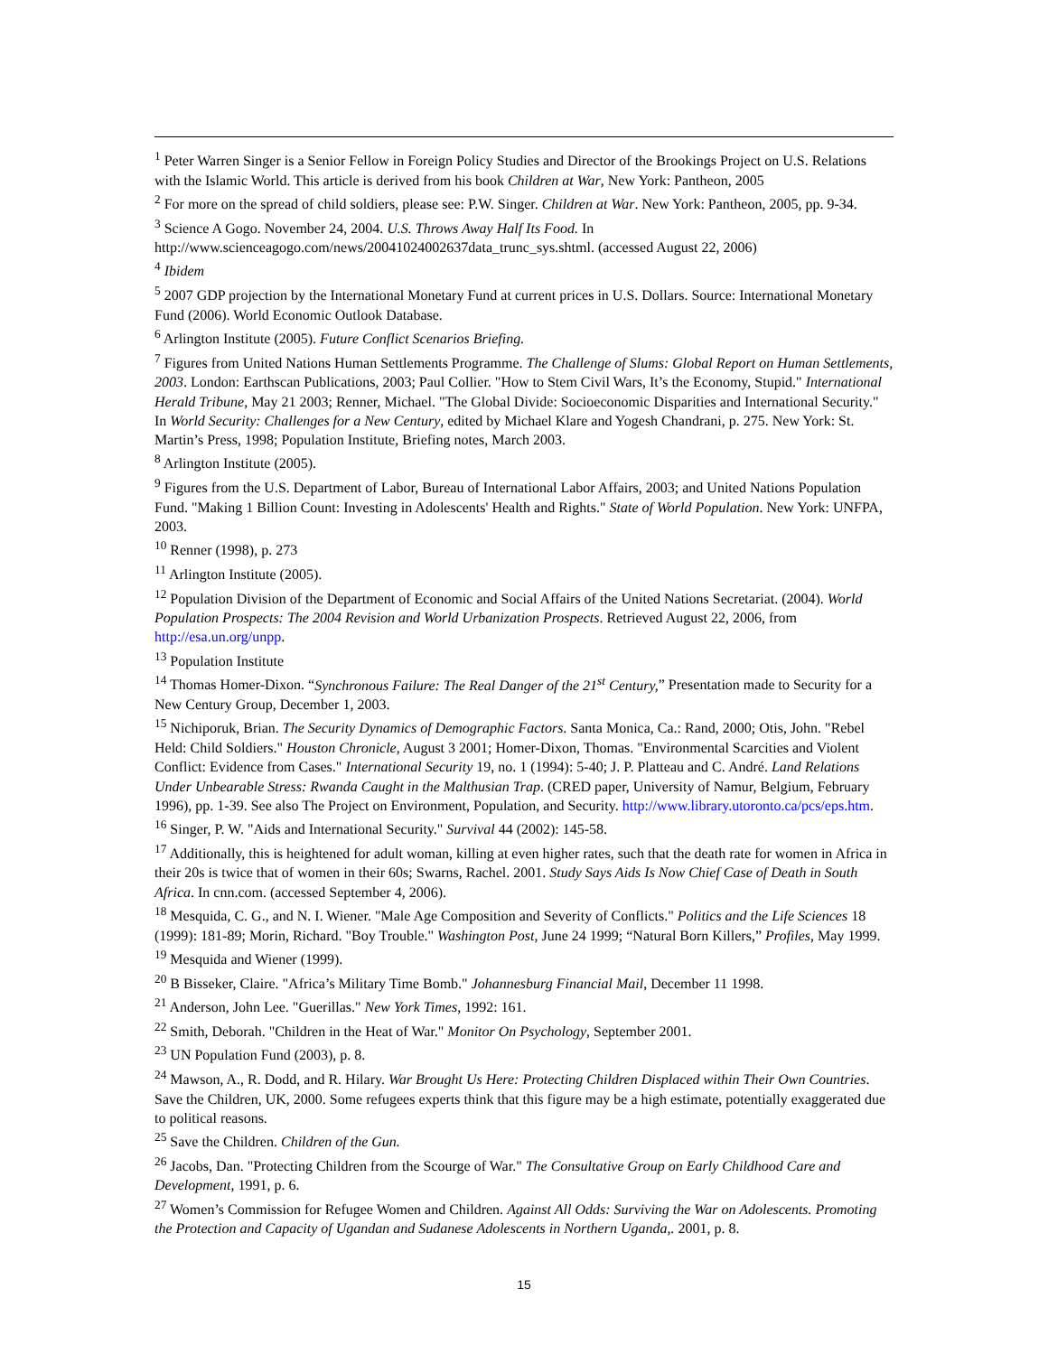<sup>1</sup> Peter Warren Singer is a Senior Fellow in Foreign Policy Studies and Director of the Brookings Project on U.S. Relations with the Islamic World. This article is derived from his book Children at War, New York: Pantheon, 2005
<sup>2</sup> For more on the spread of child soldiers, please see: P.W. Singer. Children at War. New York: Pantheon, 2005, pp. 9-34.
<sup>3</sup> Science A Gogo. November 24, 2004. U.S. Throws Away Half Its Food. In http://www.scienceagogo.com/news/20041024002637data_trunc_sys.shtml. (accessed August 22, 2006)
<sup>4</sup> Ibidem
<sup>5</sup> 2007 GDP projection by the International Monetary Fund at current prices in U.S. Dollars. Source: International Monetary Fund (2006). World Economic Outlook Database.
<sup>6</sup> Arlington Institute (2005). Future Conflict Scenarios Briefing.
<sup>7</sup> Figures from United Nations Human Settlements Programme. The Challenge of Slums: Global Report on Human Settlements, 2003. London: Earthscan Publications, 2003; Paul Collier. "How to Stem Civil Wars, It’s the Economy, Stupid." International Herald Tribune, May 21 2003; Renner, Michael. "The Global Divide: Socioeconomic Disparities and International Security." In World Security: Challenges for a New Century, edited by Michael Klare and Yogesh Chandrani, p. 275. New York: St. Martin’s Press, 1998; Population Institute, Briefing notes, March 2003.
<sup>8</sup> Arlington Institute (2005).
<sup>9</sup> Figures from the U.S. Department of Labor, Bureau of International Labor Affairs, 2003; and United Nations Population Fund. "Making 1 Billion Count: Investing in Adolescents' Health and Rights." State of World Population. New York: UNFPA, 2003.
<sup>10</sup> Renner (1998), p. 273
<sup>11</sup> Arlington Institute (2005).
<sup>12</sup> Population Division of the Department of Economic and Social Affairs of the United Nations Secretariat. (2004). World Population Prospects: The 2004 Revision and World Urbanization Prospects. Retrieved August 22, 2006, from http://esa.un.org/unpp.
<sup>13</sup> Population Institute
<sup>14</sup> Thomas Homer-Dixon. “Synchronous Failure: The Real Danger of the 21<sup>st</sup> Century,” Presentation made to Security for a New Century Group, December 1, 2003.
<sup>15</sup> Nichiporuk, Brian. The Security Dynamics of Demographic Factors. Santa Monica, Ca.: Rand, 2000; Otis, John. "Rebel Held: Child Soldiers." Houston Chronicle, August 3 2001; Homer-Dixon, Thomas. "Environmental Scarcities and Violent Conflict: Evidence from Cases." International Security 19, no. 1 (1994): 5-40; J. P. Platteau and C. André. Land Relations Under Unbearable Stress: Rwanda Caught in the Malthusian Trap. (CRED paper, University of Namur, Belgium, February 1996), pp. 1-39. See also The Project on Environment, Population, and Security. http://www.library.utoronto.ca/pcs/eps.htm.
<sup>16</sup> Singer, P. W. "Aids and International Security." Survival 44 (2002): 145-58.
<sup>17</sup> Additionally, this is heightened for adult woman, killing at even higher rates, such that the death rate for women in Africa in their 20s is twice that of women in their 60s; Swarns, Rachel. 2001. Study Says Aids Is Now Chief Case of Death in South Africa. In cnn.com. (accessed September 4, 2006).
<sup>18</sup> Mesquida, C. G., and N. I. Wiener. "Male Age Composition and Severity of Conflicts." Politics and the Life Sciences 18 (1999): 181-89; Morin, Richard. "Boy Trouble." Washington Post, June 24 1999; “Natural Born Killers,” Profiles, May 1999.
<sup>19</sup> Mesquida and Wiener (1999).
<sup>20</sup> B Bisseker, Claire. "Africa’s Military Time Bomb." Johannesburg Financial Mail, December 11 1998.
<sup>21</sup> Anderson, John Lee. "Guerillas." New York Times, 1992: 161.
<sup>22</sup> Smith, Deborah. "Children in the Heat of War." Monitor On Psychology, September 2001.
<sup>23</sup> UN Population Fund (2003), p. 8.
<sup>24</sup> Mawson, A., R. Dodd, and R. Hilary. War Brought Us Here: Protecting Children Displaced within Their Own Countries. Save the Children, UK, 2000. Some refugees experts think that this figure may be a high estimate, potentially exaggerated due to political reasons.
<sup>25</sup> Save the Children. Children of the Gun.
<sup>26</sup> Jacobs, Dan. "Protecting Children from the Scourge of War." The Consultative Group on Early Childhood Care and Development, 1991, p. 6.
<sup>27</sup> Women’s Commission for Refugee Women and Children. Against All Odds: Surviving the War on Adolescents. Promoting the Protection and Capacity of Ugandan and Sudanese Adolescents in Northern Uganda,. 2001, p. 8.
15